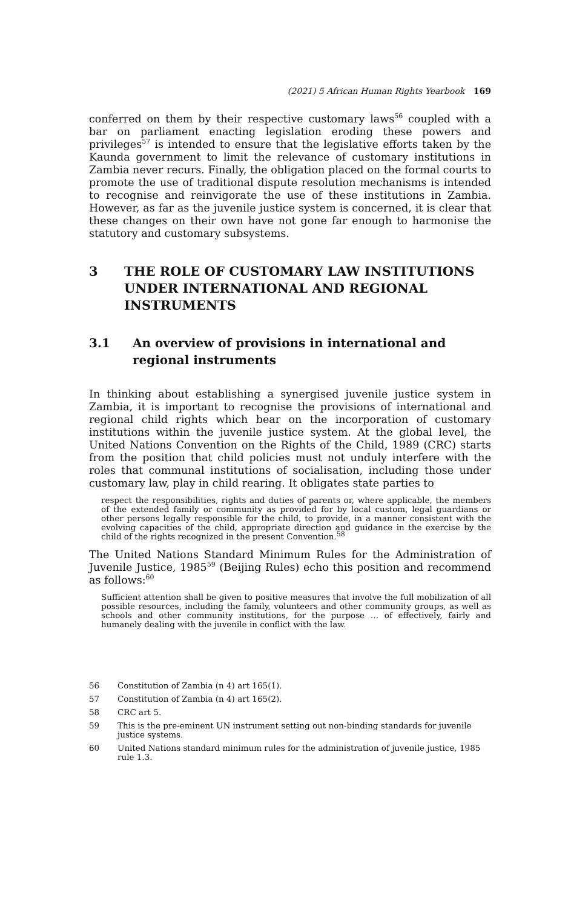(2021) 5 African Human Rights Yearbook 169
conferred on them by their respective customary laws<sup>56</sup> coupled with a bar on parliament enacting legislation eroding these powers and privileges<sup>57</sup> is intended to ensure that the legislative efforts taken by the Kaunda government to limit the relevance of customary institutions in Zambia never recurs. Finally, the obligation placed on the formal courts to promote the use of traditional dispute resolution mechanisms is intended to recognise and reinvigorate the use of these institutions in Zambia. However, as far as the juvenile justice system is concerned, it is clear that these changes on their own have not gone far enough to harmonise the statutory and customary subsystems.
3 THE ROLE OF CUSTOMARY LAW INSTITUTIONS UNDER INTERNATIONAL AND REGIONAL INSTRUMENTS
3.1 An overview of provisions in international and regional instruments
In thinking about establishing a synergised juvenile justice system in Zambia, it is important to recognise the provisions of international and regional child rights which bear on the incorporation of customary institutions within the juvenile justice system. At the global level, the United Nations Convention on the Rights of the Child, 1989 (CRC) starts from the position that child policies must not unduly interfere with the roles that communal institutions of socialisation, including those under customary law, play in child rearing. It obligates state parties to
respect the responsibilities, rights and duties of parents or, where applicable, the members of the extended family or community as provided for by local custom, legal guardians or other persons legally responsible for the child, to provide, in a manner consistent with the evolving capacities of the child, appropriate direction and guidance in the exercise by the child of the rights recognized in the present Convention.<sup>58</sup>
The United Nations Standard Minimum Rules for the Administration of Juvenile Justice, 1985<sup>59</sup> (Beijing Rules) echo this position and recommend as follows:<sup>60</sup>
Sufficient attention shall be given to positive measures that involve the full mobilization of all possible resources, including the family, volunteers and other community groups, as well as schools and other community institutions, for the purpose … of effectively, fairly and humanely dealing with the juvenile in conflict with the law.
56 Constitution of Zambia (n 4) art 165(1).
57 Constitution of Zambia (n 4) art 165(2).
58 CRC art 5.
59 This is the pre-eminent UN instrument setting out non-binding standards for juvenile justice systems.
60 United Nations standard minimum rules for the administration of juvenile justice, 1985 rule 1.3.